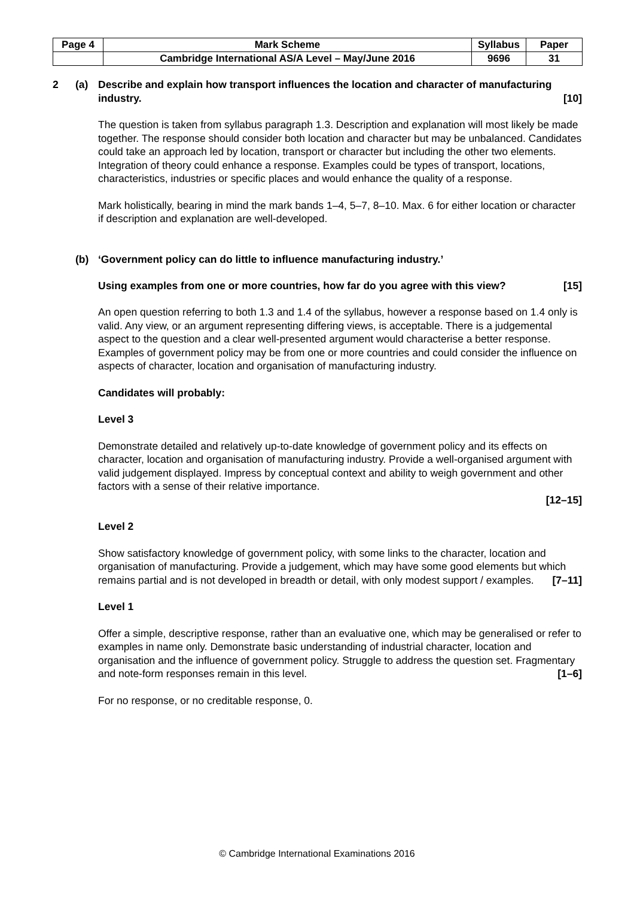| Page 4 | Mark Scheme | Syllabus | Paper |
| | Cambridge International AS/A Level – May/June 2016 | 9696 | 31 |
2 (a) Describe and explain how transport influences the location and character of manufacturing industry. [10]
The question is taken from syllabus paragraph 1.3. Description and explanation will most likely be made together. The response should consider both location and character but may be unbalanced. Candidates could take an approach led by location, transport or character but including the other two elements. Integration of theory could enhance a response. Examples could be types of transport, locations, characteristics, industries or specific places and would enhance the quality of a response.
Mark holistically, bearing in mind the mark bands 1–4, 5–7, 8–10. Max. 6 for either location or character if description and explanation are well-developed.
(b) ‘Government policy can do little to influence manufacturing industry.’
Using examples from one or more countries, how far do you agree with this view? [15]
An open question referring to both 1.3 and 1.4 of the syllabus, however a response based on 1.4 only is valid. Any view, or an argument representing differing views, is acceptable. There is a judgemental aspect to the question and a clear well-presented argument would characterise a better response. Examples of government policy may be from one or more countries and could consider the influence on aspects of character, location and organisation of manufacturing industry.
Candidates will probably:
Level 3
Demonstrate detailed and relatively up-to-date knowledge of government policy and its effects on character, location and organisation of manufacturing industry. Provide a well-organised argument with valid judgement displayed. Impress by conceptual context and ability to weigh government and other factors with a sense of their relative importance.
[12–15]
Level 2
Show satisfactory knowledge of government policy, with some links to the character, location and organisation of manufacturing. Provide a judgement, which may have some good elements but which remains partial and is not developed in breadth or detail, with only modest support / examples. [7–11]
Level 1
Offer a simple, descriptive response, rather than an evaluative one, which may be generalised or refer to examples in name only. Demonstrate basic understanding of industrial character, location and organisation and the influence of government policy. Struggle to address the question set. Fragmentary and note-form responses remain in this level. [1–6]
For no response, or no creditable response, 0.
© Cambridge International Examinations 2016